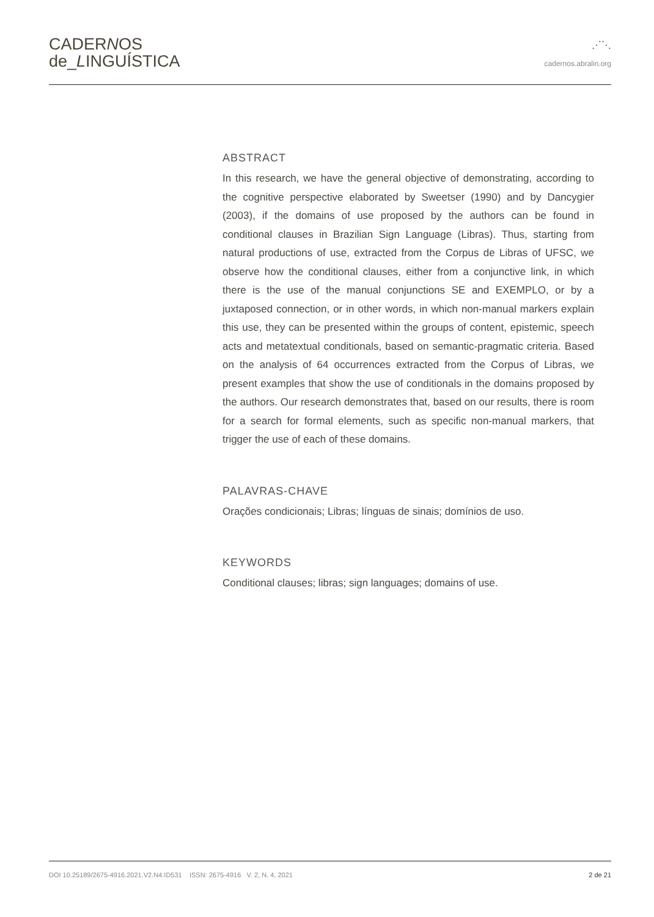CADERNOS
de_LINGUÍSTICA
⋰⋱
cadernos.abralin.org
ABSTRACT
In this research, we have the general objective of demonstrating, according to the cognitive perspective elaborated by Sweetser (1990) and by Dancygier (2003), if the domains of use proposed by the authors can be found in conditional clauses in Brazilian Sign Language (Libras). Thus, starting from natural productions of use, extracted from the Corpus de Libras of UFSC, we observe how the conditional clauses, either from a conjunctive link, in which there is the use of the manual conjunctions SE and EXEMPLO, or by a juxtaposed connection, or in other words, in which non-manual markers explain this use, they can be presented within the groups of content, epistemic, speech acts and metatextual conditionals, based on semantic-pragmatic criteria. Based on the analysis of 64 occurrences extracted from the Corpus of Libras, we present examples that show the use of conditionals in the domains proposed by the authors. Our research demonstrates that, based on our results, there is room for a search for formal elements, such as specific non-manual markers, that trigger the use of each of these domains.
PALAVRAS-CHAVE
Orações condicionais; Libras; línguas de sinais; domínios de uso.
KEYWORDS
Conditional clauses; libras; sign languages; domains of use.
DOI 10.25189/2675-4916.2021.V2.N4.ID531 ISSN: 2675-4916 V. 2, N. 4, 2021 2 de 21